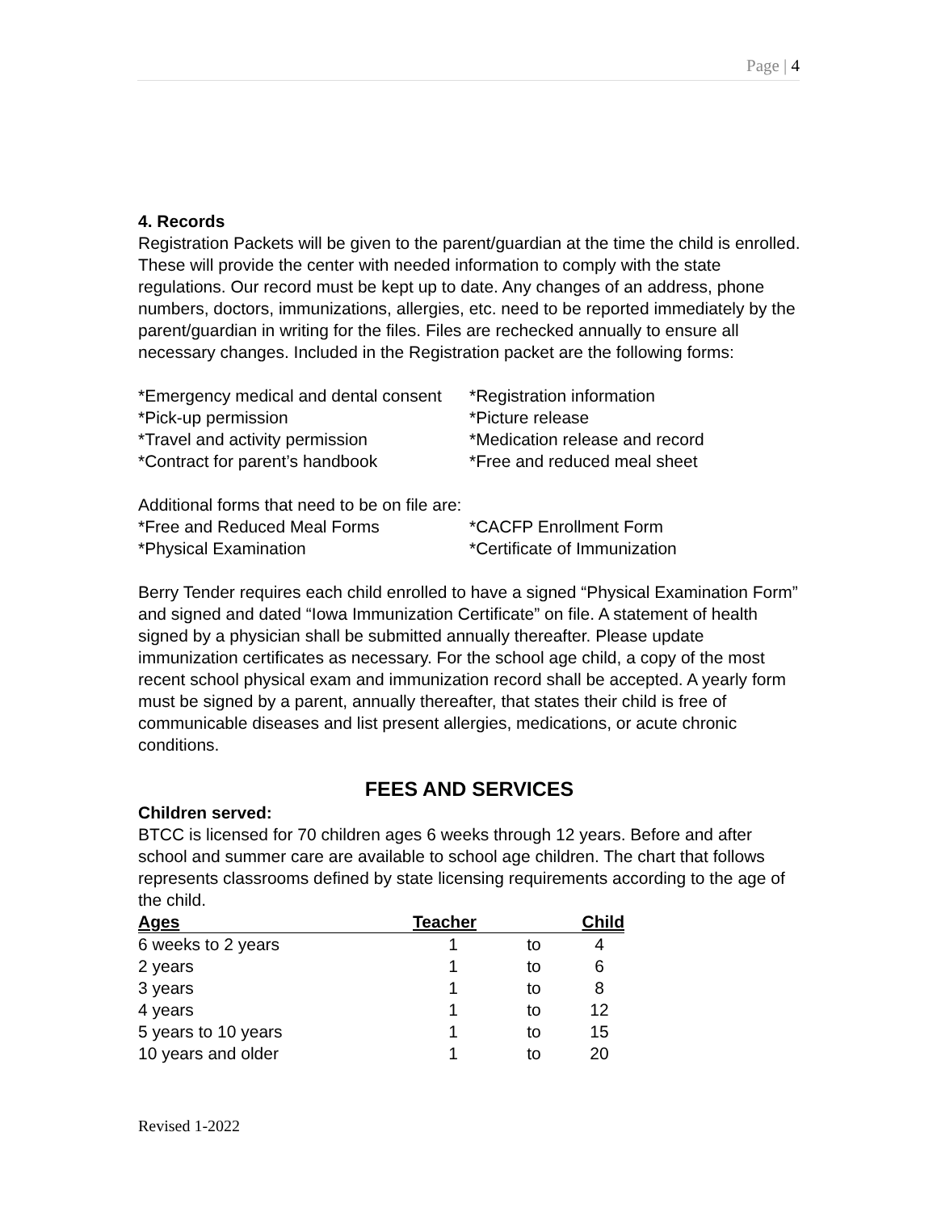Page | 4
4. Records
Registration Packets will be given to the parent/guardian at the time the child is enrolled. These will provide the center with needed information to comply with the state regulations. Our record must be kept up to date. Any changes of an address, phone numbers, doctors, immunizations, allergies, etc. need to be reported immediately by the parent/guardian in writing for the files. Files are rechecked annually to ensure all necessary changes. Included in the Registration packet are the following forms:
*Emergency medical and dental consent *Registration information
*Pick-up permission *Picture release
*Travel and activity permission *Medication release and record
*Contract for parent’s handbook *Free and reduced meal sheet
Additional forms that need to be on file are:
*Free and Reduced Meal Forms *CACFP Enrollment Form
*Physical Examination *Certificate of Immunization
Berry Tender requires each child enrolled to have a signed “Physical Examination Form” and signed and dated “Iowa Immunization Certificate” on file. A statement of health signed by a physician shall be submitted annually thereafter. Please update immunization certificates as necessary. For the school age child, a copy of the most recent school physical exam and immunization record shall be accepted. A yearly form must be signed by a parent, annually thereafter, that states their child is free of communicable diseases and list present allergies, medications, or acute chronic conditions.
FEES AND SERVICES
Children served:
BTCC is licensed for 70 children ages 6 weeks through 12 years. Before and after school and summer care are available to school age children. The chart that follows represents classrooms defined by state licensing requirements according to the age of the child.
| Ages | Teacher | | Child |
| --- | --- | --- | --- |
| 6 weeks to 2 years | 1 | to | 4 |
| 2 years | 1 | to | 6 |
| 3 years | 1 | to | 8 |
| 4 years | 1 | to | 12 |
| 5 years to 10 years | 1 | to | 15 |
| 10 years and older | 1 | to | 20 |
Revised 1-2022